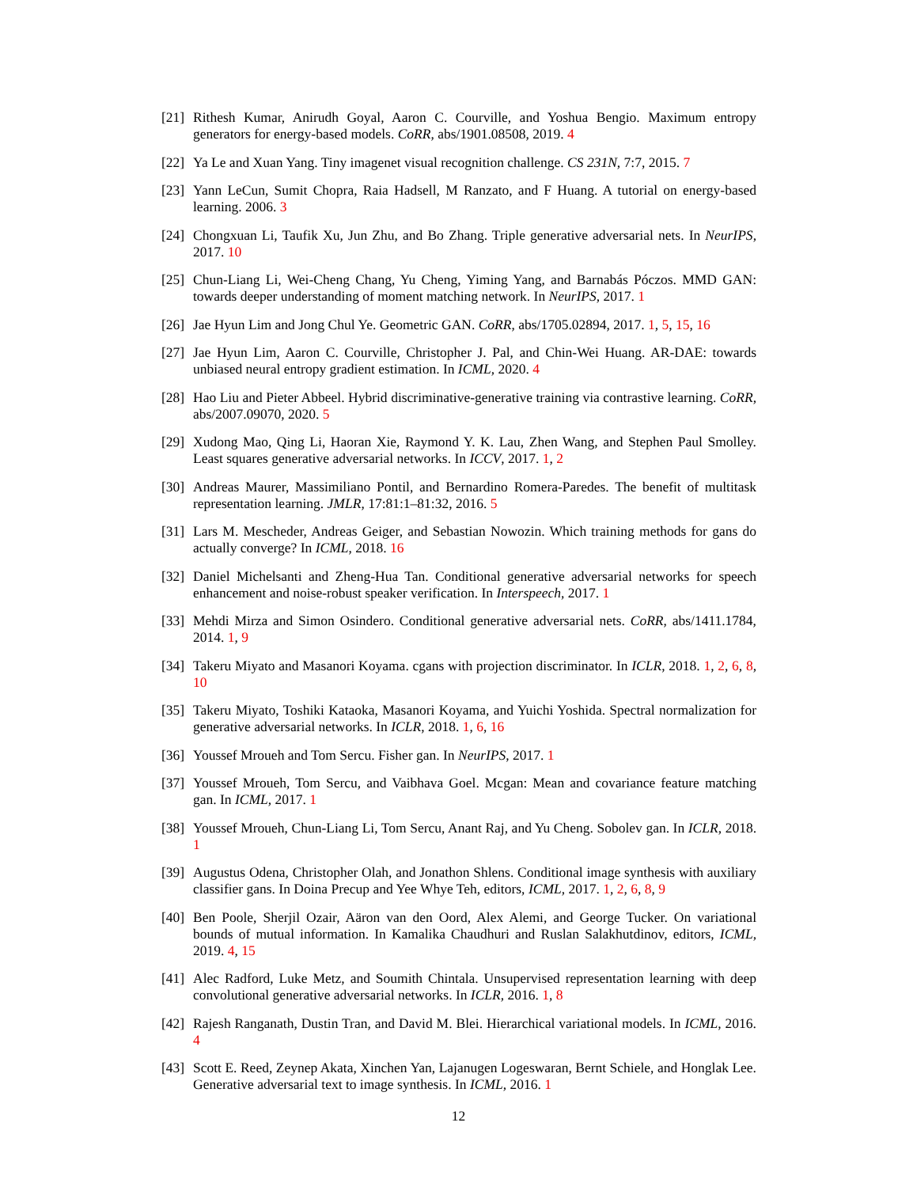[21] Rithesh Kumar, Anirudh Goyal, Aaron C. Courville, and Yoshua Bengio. Maximum entropy generators for energy-based models. CoRR, abs/1901.08508, 2019. 4
[22] Ya Le and Xuan Yang. Tiny imagenet visual recognition challenge. CS 231N, 7:7, 2015. 7
[23] Yann LeCun, Sumit Chopra, Raia Hadsell, M Ranzato, and F Huang. A tutorial on energy-based learning. 2006. 3
[24] Chongxuan Li, Taufik Xu, Jun Zhu, and Bo Zhang. Triple generative adversarial nets. In NeurIPS, 2017. 10
[25] Chun-Liang Li, Wei-Cheng Chang, Yu Cheng, Yiming Yang, and Barnabás Póczos. MMD GAN: towards deeper understanding of moment matching network. In NeurIPS, 2017. 1
[26] Jae Hyun Lim and Jong Chul Ye. Geometric GAN. CoRR, abs/1705.02894, 2017. 1, 5, 15, 16
[27] Jae Hyun Lim, Aaron C. Courville, Christopher J. Pal, and Chin-Wei Huang. AR-DAE: towards unbiased neural entropy gradient estimation. In ICML, 2020. 4
[28] Hao Liu and Pieter Abbeel. Hybrid discriminative-generative training via contrastive learning. CoRR, abs/2007.09070, 2020. 5
[29] Xudong Mao, Qing Li, Haoran Xie, Raymond Y. K. Lau, Zhen Wang, and Stephen Paul Smolley. Least squares generative adversarial networks. In ICCV, 2017. 1, 2
[30] Andreas Maurer, Massimiliano Pontil, and Bernardino Romera-Paredes. The benefit of multitask representation learning. JMLR, 17:81:1–81:32, 2016. 5
[31] Lars M. Mescheder, Andreas Geiger, and Sebastian Nowozin. Which training methods for gans do actually converge? In ICML, 2018. 16
[32] Daniel Michelsanti and Zheng-Hua Tan. Conditional generative adversarial networks for speech enhancement and noise-robust speaker verification. In Interspeech, 2017. 1
[33] Mehdi Mirza and Simon Osindero. Conditional generative adversarial nets. CoRR, abs/1411.1784, 2014. 1, 9
[34] Takeru Miyato and Masanori Koyama. cgans with projection discriminator. In ICLR, 2018. 1, 2, 6, 8, 10
[35] Takeru Miyato, Toshiki Kataoka, Masanori Koyama, and Yuichi Yoshida. Spectral normalization for generative adversarial networks. In ICLR, 2018. 1, 6, 16
[36] Youssef Mroueh and Tom Sercu. Fisher gan. In NeurIPS, 2017. 1
[37] Youssef Mroueh, Tom Sercu, and Vaibhava Goel. Mcgan: Mean and covariance feature matching gan. In ICML, 2017. 1
[38] Youssef Mroueh, Chun-Liang Li, Tom Sercu, Anant Raj, and Yu Cheng. Sobolev gan. In ICLR, 2018. 1
[39] Augustus Odena, Christopher Olah, and Jonathon Shlens. Conditional image synthesis with auxiliary classifier gans. In Doina Precup and Yee Whye Teh, editors, ICML, 2017. 1, 2, 6, 8, 9
[40] Ben Poole, Sherjil Ozair, Aäron van den Oord, Alex Alemi, and George Tucker. On variational bounds of mutual information. In Kamalika Chaudhuri and Ruslan Salakhutdinov, editors, ICML, 2019. 4, 15
[41] Alec Radford, Luke Metz, and Soumith Chintala. Unsupervised representation learning with deep convolutional generative adversarial networks. In ICLR, 2016. 1, 8
[42] Rajesh Ranganath, Dustin Tran, and David M. Blei. Hierarchical variational models. In ICML, 2016. 4
[43] Scott E. Reed, Zeynep Akata, Xinchen Yan, Lajanugen Logeswaran, Bernt Schiele, and Honglak Lee. Generative adversarial text to image synthesis. In ICML, 2016. 1
12